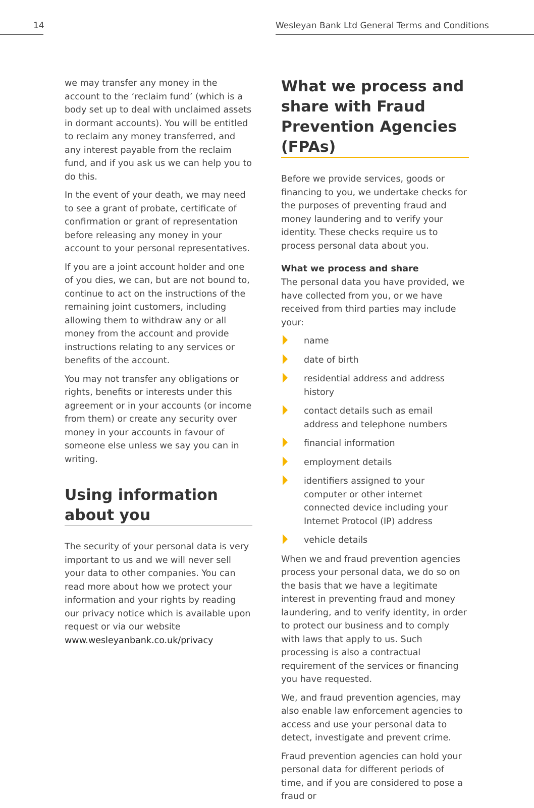14 Wesleyan Bank Ltd General Terms and Conditions
we may transfer any money in the account to the ‘reclaim fund’ (which is a body set up to deal with unclaimed assets in dormant accounts). You will be entitled to reclaim any money transferred, and any interest payable from the reclaim fund, and if you ask us we can help you to do this.
In the event of your death, we may need to see a grant of probate, certificate of confirmation or grant of representation before releasing any money in your account to your personal representatives.
If you are a joint account holder and one of you dies, we can, but are not bound to, continue to act on the instructions of the remaining joint customers, including allowing them to withdraw any or all money from the account and provide instructions relating to any services or benefits of the account.
You may not transfer any obligations or rights, benefits or interests under this agreement or in your accounts (or income from them) or create any security over money in your accounts in favour of someone else unless we say you can in writing.
Using information about you
The security of your personal data is very important to us and we will never sell your data to other companies. You can read more about how we protect your information and your rights by reading our privacy notice which is available upon request or via our website www.wesleyanbank.co.uk/privacy
What we process and share with Fraud Prevention Agencies (FPAs)
Before we provide services, goods or financing to you, we undertake checks for the purposes of preventing fraud and money laundering and to verify your identity. These checks require us to process personal data about you.
What we process and share
The personal data you have provided, we have collected from you, or we have received from third parties may include your:
name
date of birth
residential address and address history
contact details such as email address and telephone numbers
financial information
employment details
identifiers assigned to your computer or other internet connected device including your Internet Protocol (IP) address
vehicle details
When we and fraud prevention agencies process your personal data, we do so on the basis that we have a legitimate interest in preventing fraud and money laundering, and to verify identity, in order to protect our business and to comply with laws that apply to us. Such processing is also a contractual requirement of the services or financing you have requested.
We, and fraud prevention agencies, may also enable law enforcement agencies to access and use your personal data to detect, investigate and prevent crime.
Fraud prevention agencies can hold your personal data for different periods of time, and if you are considered to pose a fraud or